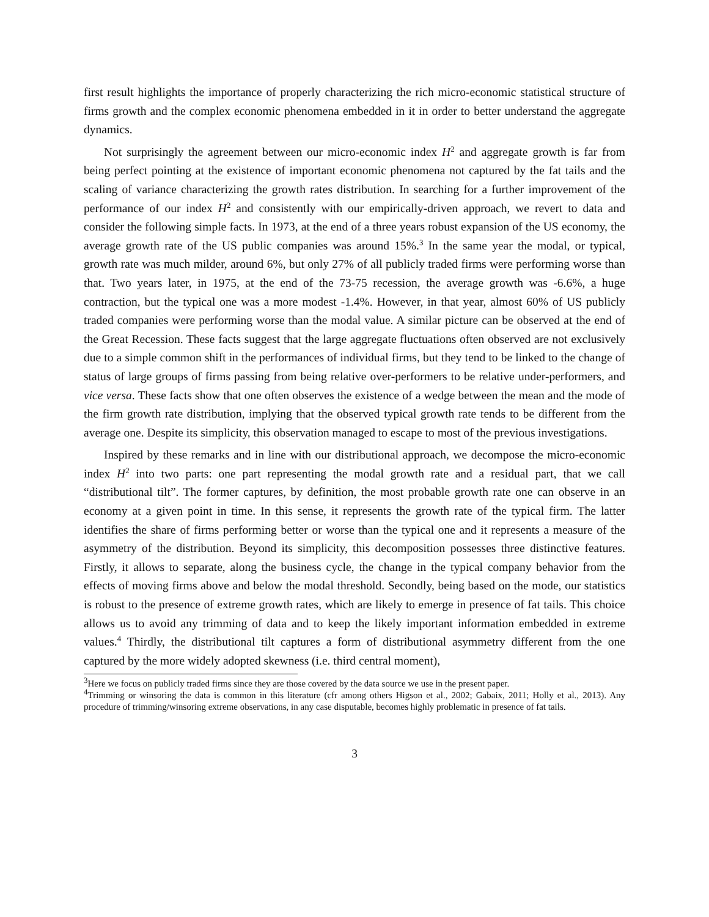first result highlights the importance of properly characterizing the rich micro-economic statistical structure of firms growth and the complex economic phenomena embedded in it in order to better understand the aggregate dynamics.
Not surprisingly the agreement between our micro-economic index H<sup>2</sup> and aggregate growth is far from being perfect pointing at the existence of important economic phenomena not captured by the fat tails and the scaling of variance characterizing the growth rates distribution. In searching for a further improvement of the performance of our index H<sup>2</sup> and consistently with our empirically-driven approach, we revert to data and consider the following simple facts. In 1973, at the end of a three years robust expansion of the US economy, the average growth rate of the US public companies was around 15%.<sup>3</sup> In the same year the modal, or typical, growth rate was much milder, around 6%, but only 27% of all publicly traded firms were performing worse than that. Two years later, in 1975, at the end of the 73-75 recession, the average growth was -6.6%, a huge contraction, but the typical one was a more modest -1.4%. However, in that year, almost 60% of US publicly traded companies were performing worse than the modal value. A similar picture can be observed at the end of the Great Recession. These facts suggest that the large aggregate fluctuations often observed are not exclusively due to a simple common shift in the performances of individual firms, but they tend to be linked to the change of status of large groups of firms passing from being relative over-performers to be relative under-performers, and vice versa. These facts show that one often observes the existence of a wedge between the mean and the mode of the firm growth rate distribution, implying that the observed typical growth rate tends to be different from the average one. Despite its simplicity, this observation managed to escape to most of the previous investigations.
Inspired by these remarks and in line with our distributional approach, we decompose the micro-economic index H<sup>2</sup> into two parts: one part representing the modal growth rate and a residual part, that we call “distributional tilt”. The former captures, by definition, the most probable growth rate one can observe in an economy at a given point in time. In this sense, it represents the growth rate of the typical firm. The latter identifies the share of firms performing better or worse than the typical one and it represents a measure of the asymmetry of the distribution. Beyond its simplicity, this decomposition possesses three distinctive features. Firstly, it allows to separate, along the business cycle, the change in the typical company behavior from the effects of moving firms above and below the modal threshold. Secondly, being based on the mode, our statistics is robust to the presence of extreme growth rates, which are likely to emerge in presence of fat tails. This choice allows us to avoid any trimming of data and to keep the likely important information embedded in extreme values.<sup>4</sup> Thirdly, the distributional tilt captures a form of distributional asymmetry different from the one captured by the more widely adopted skewness (i.e. third central moment),
<sup>3</sup> Here we focus on publicly traded firms since they are those covered by the data source we use in the present paper.
<sup>4</sup> Trimming or winsoring the data is common in this literature (cfr among others Higson et al., 2002; Gabaix, 2011; Holly et al., 2013). Any procedure of trimming/winsoring extreme observations, in any case disputable, becomes highly problematic in presence of fat tails.
3